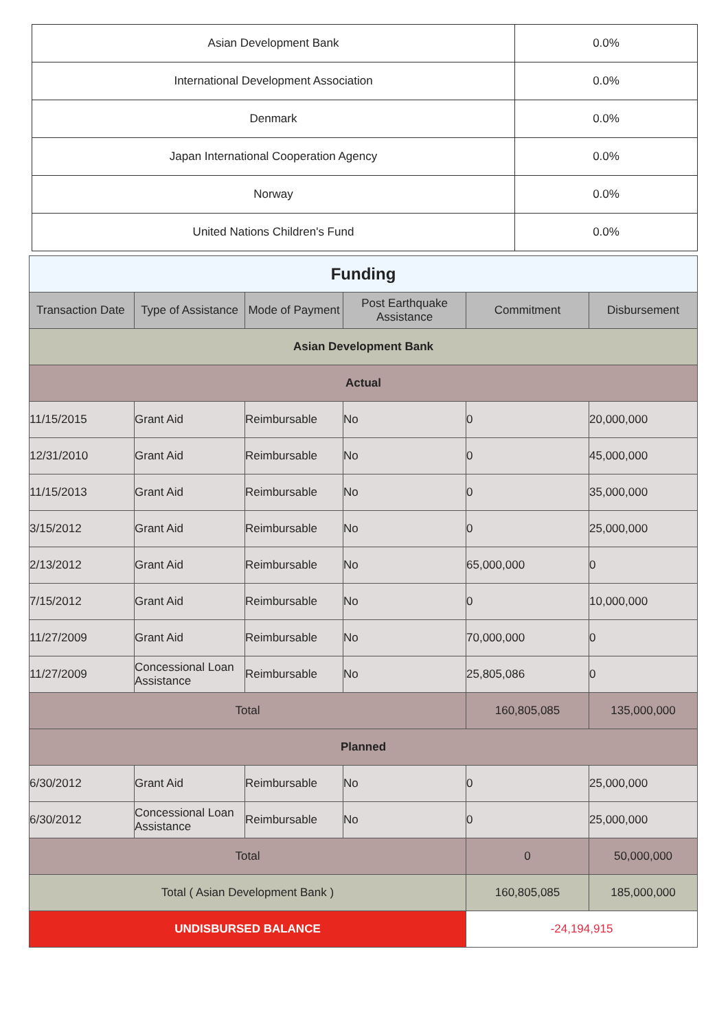| Asian Development Bank | 0.0% |
| International Development Association | 0.0% |
| Denmark | 0.0% |
| Japan International Cooperation Agency | 0.0% |
| Norway | 0.0% |
| United Nations Children's Fund | 0.0% |
| Funding | | | | | |
| Transaction Date | Type of Assistance | Mode of Payment | Post Earthquake Assistance | Commitment | Disbursement |
| Asian Development Bank | | | | | |
| Actual | | | | | |
| 11/15/2015 | Grant Aid | Reimbursable | No | 0 | 20,000,000 |
| 12/31/2010 | Grant Aid | Reimbursable | No | 0 | 45,000,000 |
| 11/15/2013 | Grant Aid | Reimbursable | No | 0 | 35,000,000 |
| 3/15/2012 | Grant Aid | Reimbursable | No | 0 | 25,000,000 |
| 2/13/2012 | Grant Aid | Reimbursable | No | 65,000,000 | 0 |
| 7/15/2012 | Grant Aid | Reimbursable | No | 0 | 10,000,000 |
| 11/27/2009 | Grant Aid | Reimbursable | No | 70,000,000 | 0 |
| 11/27/2009 | Concessional Loan Assistance | Reimbursable | No | 25,805,086 | 0 |
| Total | | | | 160,805,085 | 135,000,000 |
| Planned | | | | | |
| 6/30/2012 | Grant Aid | Reimbursable | No | 0 | 25,000,000 |
| 6/30/2012 | Concessional Loan Assistance | Reimbursable | No | 0 | 25,000,000 |
| Total | | | | 0 | 50,000,000 |
| Total ( Asian Development Bank ) | | | | 160,805,085 | 185,000,000 |
| UNDISBURSED BALANCE | | | | -24,194,915 | |